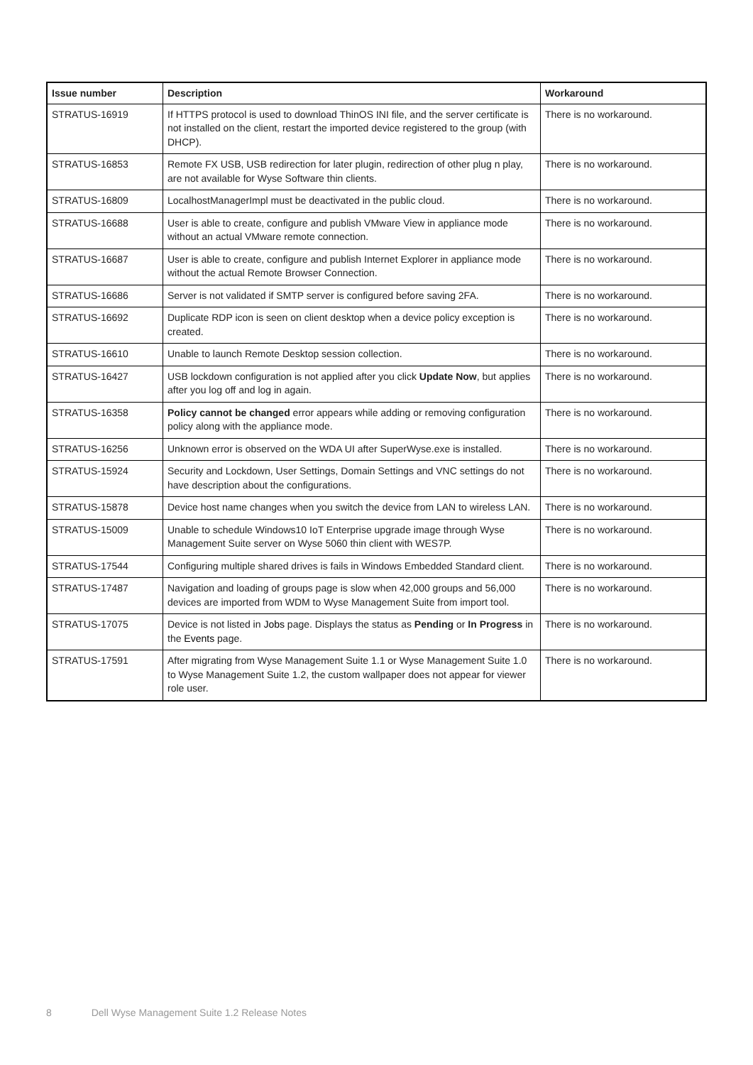| Issue number | Description | Workaround |
| --- | --- | --- |
| STRATUS-16919 | If HTTPS protocol is used to download ThinOS INI file, and the server certificate is not installed on the client, restart the imported device registered to the group (with DHCP). | There is no workaround. |
| STRATUS-16853 | Remote FX USB, USB redirection for later plugin, redirection of other plug n play, are not available for Wyse Software thin clients. | There is no workaround. |
| STRATUS-16809 | LocalhostManagerImpl must be deactivated in the public cloud. | There is no workaround. |
| STRATUS-16688 | User is able to create, configure and publish VMware View in appliance mode without an actual VMware remote connection. | There is no workaround. |
| STRATUS-16687 | User is able to create, configure and publish Internet Explorer in appliance mode without the actual Remote Browser Connection. | There is no workaround. |
| STRATUS-16686 | Server is not validated if SMTP server is configured before saving 2FA. | There is no workaround. |
| STRATUS-16692 | Duplicate RDP icon is seen on client desktop when a device policy exception is created. | There is no workaround. |
| STRATUS-16610 | Unable to launch Remote Desktop session collection. | There is no workaround. |
| STRATUS-16427 | USB lockdown configuration is not applied after you click Update Now , but applies after you log off and log in again. | There is no workaround. |
| STRATUS-16358 | Policy cannot be changed error appears while adding or removing configuration policy along with the appliance mode. | There is no workaround. |
| STRATUS-16256 | Unknown error is observed on the WDA UI after SuperWyse.exe is installed. | There is no workaround. |
| STRATUS-15924 | Security and Lockdown, User Settings, Domain Settings and VNC settings do not have description about the configurations. | There is no workaround. |
| STRATUS-15878 | Device host name changes when you switch the device from LAN to wireless LAN. | There is no workaround. |
| STRATUS-15009 | Unable to schedule Windows10 IoT Enterprise upgrade image through Wyse Management Suite server on Wyse 5060 thin client with WES7P. | There is no workaround. |
| STRATUS-17544 | Configuring multiple shared drives is fails in Windows Embedded Standard client. | There is no workaround. |
| STRATUS-17487 | Navigation and loading of groups page is slow when 42,000 groups and 56,000 devices are imported from WDM to Wyse Management Suite from import tool. | There is no workaround. |
| STRATUS-17075 | Device is not listed in Jobs page. Displays the status as Pending or In Progress in the Events page. | There is no workaround. |
| STRATUS-17591 | After migrating from Wyse Management Suite 1.1 or Wyse Management Suite 1.0 to Wyse Management Suite 1.2, the custom wallpaper does not appear for viewer role user. | There is no workaround. |
8 Dell Wyse Management Suite 1.2 Release Notes